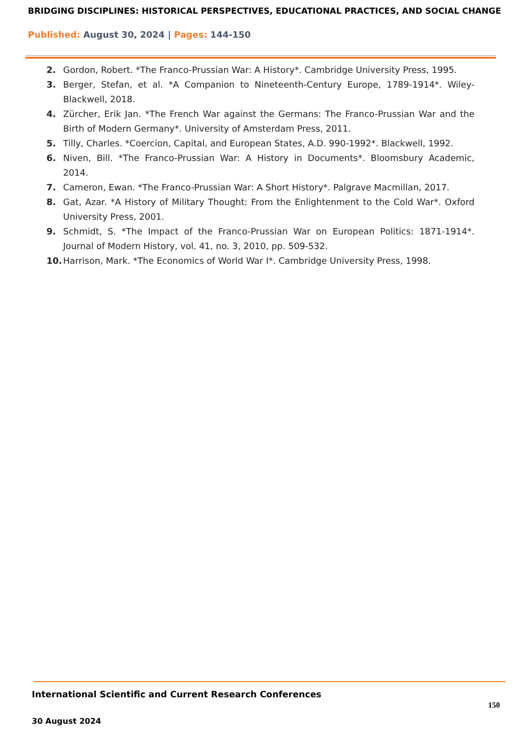BRIDGING DISCIPLINES: HISTORICAL PERSPECTIVES, EDUCATIONAL PRACTICES, AND SOCIAL CHANGE
Published: August 30, 2024 | Pages: 144-150
2. Gordon, Robert. *The Franco-Prussian War: A History*. Cambridge University Press, 1995.
3. Berger, Stefan, et al. *A Companion to Nineteenth-Century Europe, 1789-1914*. Wiley-Blackwell, 2018.
4. Zürcher, Erik Jan. *The French War against the Germans: The Franco-Prussian War and the Birth of Modern Germany*. University of Amsterdam Press, 2011.
5. Tilly, Charles. *Coercion, Capital, and European States, A.D. 990-1992*. Blackwell, 1992.
6. Niven, Bill. *The Franco-Prussian War: A History in Documents*. Bloomsbury Academic, 2014.
7. Cameron, Ewan. *The Franco-Prussian War: A Short History*. Palgrave Macmillan, 2017.
8. Gat, Azar. *A History of Military Thought: From the Enlightenment to the Cold War*. Oxford University Press, 2001.
9. Schmidt, S. *The Impact of the Franco-Prussian War on European Politics: 1871-1914*. Journal of Modern History, vol. 41, no. 3, 2010, pp. 509-532.
10. Harrison, Mark. *The Economics of World War I*. Cambridge University Press, 1998.
International Scientific and Current Research Conferences
150
30 August 2024